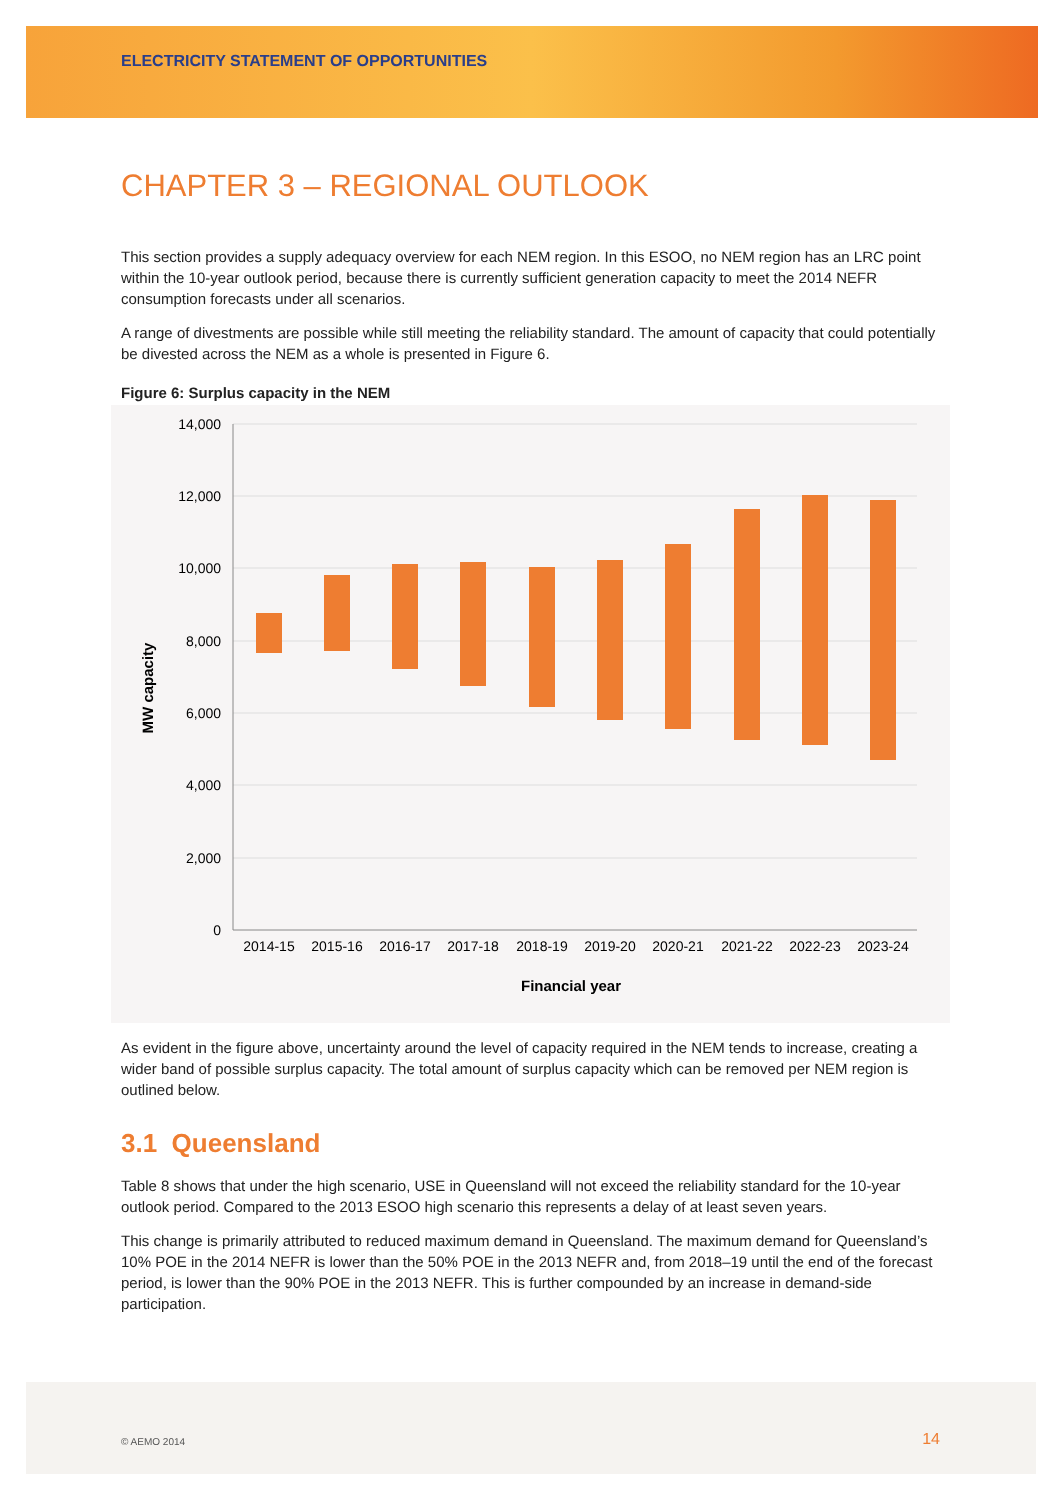ELECTRICITY STATEMENT OF OPPORTUNITIES
CHAPTER 3 – REGIONAL OUTLOOK
This section provides a supply adequacy overview for each NEM region. In this ESOO, no NEM region has an LRC point within the 10-year outlook period, because there is currently sufficient generation capacity to meet the 2014 NEFR consumption forecasts under all scenarios.
A range of divestments are possible while still meeting the reliability standard. The amount of capacity that could potentially be divested across the NEM as a whole is presented in Figure 6.
Figure 6: Surplus capacity in the NEM
14,000
12,000
10,000
8,000
6,000
4,000
2,000
0
2014-15
2015-16
2016-17
2017-18
2018-19
2019-20
2020-21
2021-22
2022-23
2023-24
Financial year
MW capacity
As evident in the figure above, uncertainty around the level of capacity required in the NEM tends to increase, creating a wider band of possible surplus capacity. The total amount of surplus capacity which can be removed per NEM region is outlined below.
3.1 Queensland
Table 8 shows that under the high scenario, USE in Queensland will not exceed the reliability standard for the 10-year outlook period. Compared to the 2013 ESOO high scenario this represents a delay of at least seven years.
This change is primarily attributed to reduced maximum demand in Queensland. The maximum demand for Queensland’s 10% POE in the 2014 NEFR is lower than the 50% POE in the 2013 NEFR and, from 2018–19 until the end of the forecast period, is lower than the 90% POE in the 2013 NEFR. This is further compounded by an increase in demand-side participation.
© AEMO 2014 14